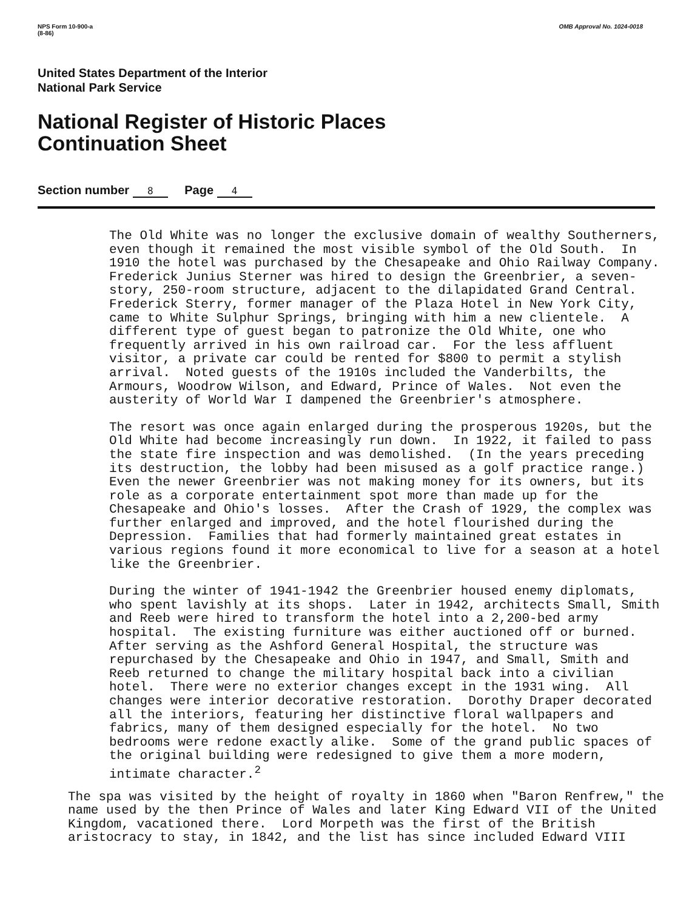NPS Form 10-900-a
(8-86)
OMB Approval No. 1024-0018
United States Department of the Interior
National Park Service
National Register of Historic Places
Continuation Sheet
Section number 8 Page 4
The Old White was no longer the exclusive domain of wealthy Southerners, even though it remained the most visible symbol of the Old South. In 1910 the hotel was purchased by the Chesapeake and Ohio Railway Company. Frederick Junius Sterner was hired to design the Greenbrier, a seven- story, 250-room structure, adjacent to the dilapidated Grand Central. Frederick Sterry, former manager of the Plaza Hotel in New York City, came to White Sulphur Springs, bringing with him a new clientele. A different type of guest began to patronize the Old White, one who frequently arrived in his own railroad car. For the less affluent visitor, a private car could be rented for $800 to permit a stylish arrival. Noted guests of the 1910s included the Vanderbilts, the Armours, Woodrow Wilson, and Edward, Prince of Wales. Not even the austerity of World War I dampened the Greenbrier's atmosphere.
The resort was once again enlarged during the prosperous 1920s, but the Old White had become increasingly run down. In 1922, it failed to pass the state fire inspection and was demolished. (In the years preceding its destruction, the lobby had been misused as a golf practice range.) Even the newer Greenbrier was not making money for its owners, but its role as a corporate entertainment spot more than made up for the Chesapeake and Ohio's losses. After the Crash of 1929, the complex was further enlarged and improved, and the hotel flourished during the Depression. Families that had formerly maintained great estates in various regions found it more economical to live for a season at a hotel like the Greenbrier.
During the winter of 1941-1942 the Greenbrier housed enemy diplomats, who spent lavishly at its shops. Later in 1942, architects Small, Smith and Reeb were hired to transform the hotel into a 2,200-bed army hospital. The existing furniture was either auctioned off or burned. After serving as the Ashford General Hospital, the structure was repurchased by the Chesapeake and Ohio in 1947, and Small, Smith and Reeb returned to change the military hospital back into a civilian hotel. There were no exterior changes except in the 1931 wing. All changes were interior decorative restoration. Dorothy Draper decorated all the interiors, featuring her distinctive floral wallpapers and fabrics, many of them designed especially for the hotel. No two bedrooms were redone exactly alike. Some of the grand public spaces of the original building were redesigned to give them a more modern, intimate character.<sup>2</sup>
The spa was visited by the height of royalty in 1860 when "Baron Renfrew," the name used by the then Prince of Wales and later King Edward VII of the United Kingdom, vacationed there. Lord Morpeth was the first of the British aristocracy to stay, in 1842, and the list has since included Edward VIII